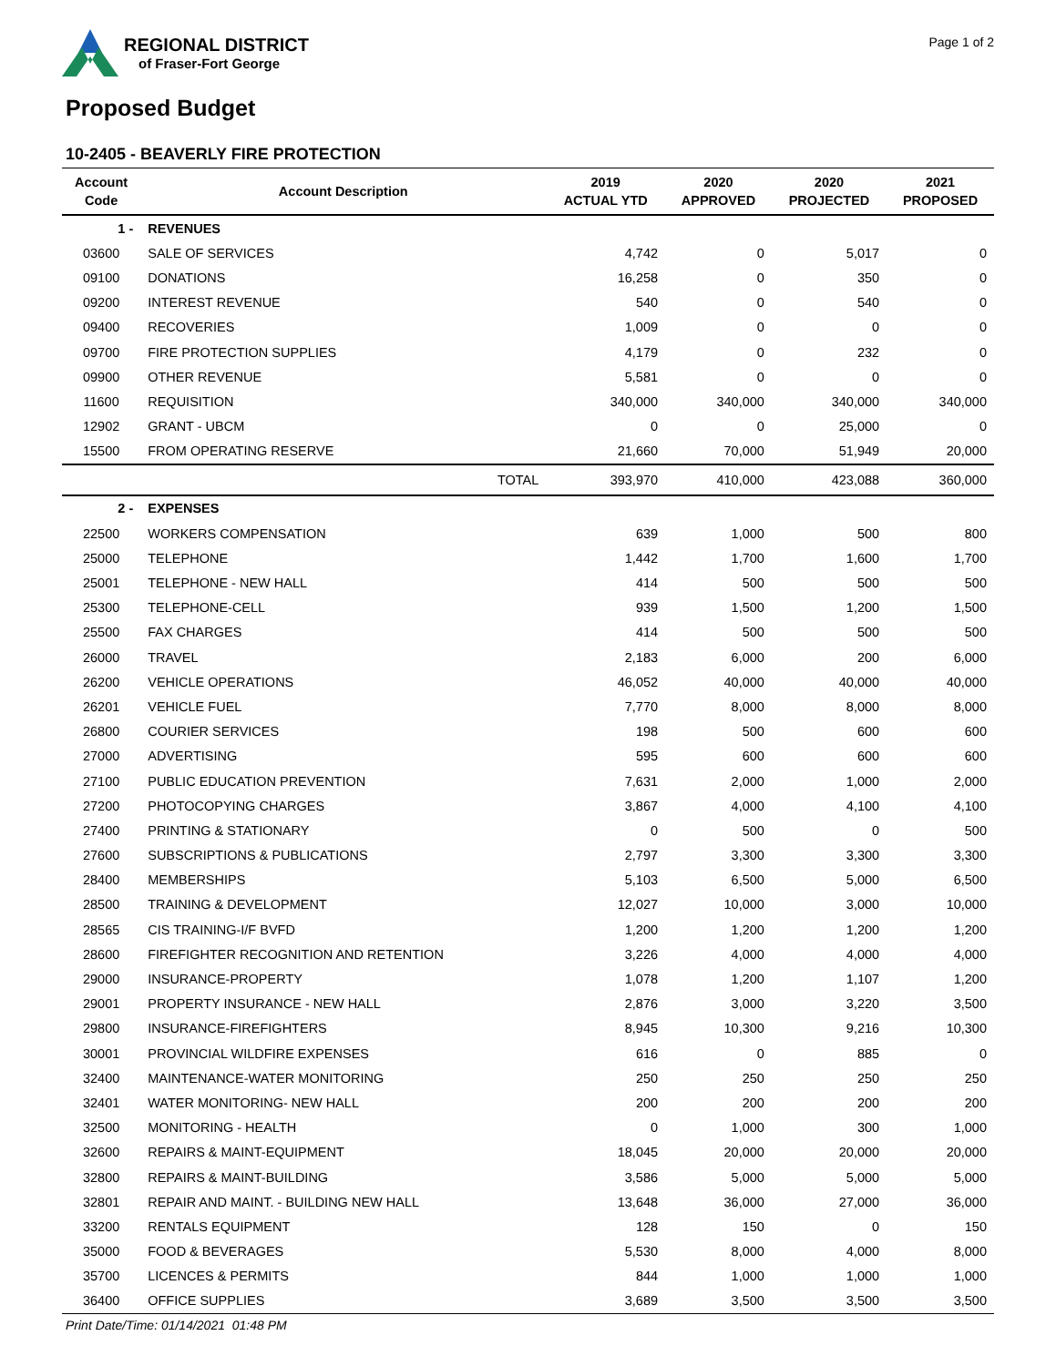REGIONAL DISTRICT
of Fraser-Fort George
Page 1 of 2
Proposed Budget
10-2405 - BEAVERLY FIRE PROTECTION
| Account Code | Account Description | 2019 ACTUAL YTD | 2020 APPROVED | 2020 PROJECTED | 2021 PROPOSED |
| --- | --- | --- | --- | --- | --- |
| 1 - | REVENUES | | | | |
| 03600 | SALE OF SERVICES | 4,742 | 0 | 5,017 | 0 |
| 09100 | DONATIONS | 16,258 | 0 | 350 | 0 |
| 09200 | INTEREST REVENUE | 540 | 0 | 540 | 0 |
| 09400 | RECOVERIES | 1,009 | 0 | 0 | 0 |
| 09700 | FIRE PROTECTION SUPPLIES | 4,179 | 0 | 232 | 0 |
| 09900 | OTHER REVENUE | 5,581 | 0 | 0 | 0 |
| 11600 | REQUISITION | 340,000 | 340,000 | 340,000 | 340,000 |
| 12902 | GRANT - UBCM | 0 | 0 | 25,000 | 0 |
| 15500 | FROM OPERATING RESERVE | 21,660 | 70,000 | 51,949 | 20,000 |
| | TOTAL | 393,970 | 410,000 | 423,088 | 360,000 |
| 2 - | EXPENSES | | | | |
| 22500 | WORKERS COMPENSATION | 639 | 1,000 | 500 | 800 |
| 25000 | TELEPHONE | 1,442 | 1,700 | 1,600 | 1,700 |
| 25001 | TELEPHONE - NEW HALL | 414 | 500 | 500 | 500 |
| 25300 | TELEPHONE-CELL | 939 | 1,500 | 1,200 | 1,500 |
| 25500 | FAX CHARGES | 414 | 500 | 500 | 500 |
| 26000 | TRAVEL | 2,183 | 6,000 | 200 | 6,000 |
| 26200 | VEHICLE OPERATIONS | 46,052 | 40,000 | 40,000 | 40,000 |
| 26201 | VEHICLE FUEL | 7,770 | 8,000 | 8,000 | 8,000 |
| 26800 | COURIER SERVICES | 198 | 500 | 600 | 600 |
| 27000 | ADVERTISING | 595 | 600 | 600 | 600 |
| 27100 | PUBLIC EDUCATION PREVENTION | 7,631 | 2,000 | 1,000 | 2,000 |
| 27200 | PHOTOCOPYING CHARGES | 3,867 | 4,000 | 4,100 | 4,100 |
| 27400 | PRINTING & STATIONARY | 0 | 500 | 0 | 500 |
| 27600 | SUBSCRIPTIONS & PUBLICATIONS | 2,797 | 3,300 | 3,300 | 3,300 |
| 28400 | MEMBERSHIPS | 5,103 | 6,500 | 5,000 | 6,500 |
| 28500 | TRAINING & DEVELOPMENT | 12,027 | 10,000 | 3,000 | 10,000 |
| 28565 | CIS TRAINING-I/F BVFD | 1,200 | 1,200 | 1,200 | 1,200 |
| 28600 | FIREFIGHTER RECOGNITION AND RETENTION | 3,226 | 4,000 | 4,000 | 4,000 |
| 29000 | INSURANCE-PROPERTY | 1,078 | 1,200 | 1,107 | 1,200 |
| 29001 | PROPERTY INSURANCE - NEW HALL | 2,876 | 3,000 | 3,220 | 3,500 |
| 29800 | INSURANCE-FIREFIGHTERS | 8,945 | 10,300 | 9,216 | 10,300 |
| 30001 | PROVINCIAL WILDFIRE EXPENSES | 616 | 0 | 885 | 0 |
| 32400 | MAINTENANCE-WATER MONITORING | 250 | 250 | 250 | 250 |
| 32401 | WATER MONITORING- NEW HALL | 200 | 200 | 200 | 200 |
| 32500 | MONITORING - HEALTH | 0 | 1,000 | 300 | 1,000 |
| 32600 | REPAIRS & MAINT-EQUIPMENT | 18,045 | 20,000 | 20,000 | 20,000 |
| 32800 | REPAIRS & MAINT-BUILDING | 3,586 | 5,000 | 5,000 | 5,000 |
| 32801 | REPAIR AND MAINT. - BUILDING NEW HALL | 13,648 | 36,000 | 27,000 | 36,000 |
| 33200 | RENTALS EQUIPMENT | 128 | 150 | 0 | 150 |
| 35000 | FOOD & BEVERAGES | 5,530 | 8,000 | 4,000 | 8,000 |
| 35700 | LICENCES & PERMITS | 844 | 1,000 | 1,000 | 1,000 |
| 36400 | OFFICE SUPPLIES | 3,689 | 3,500 | 3,500 | 3,500 |
Print Date/Time: 01/14/2021 01:48 PM